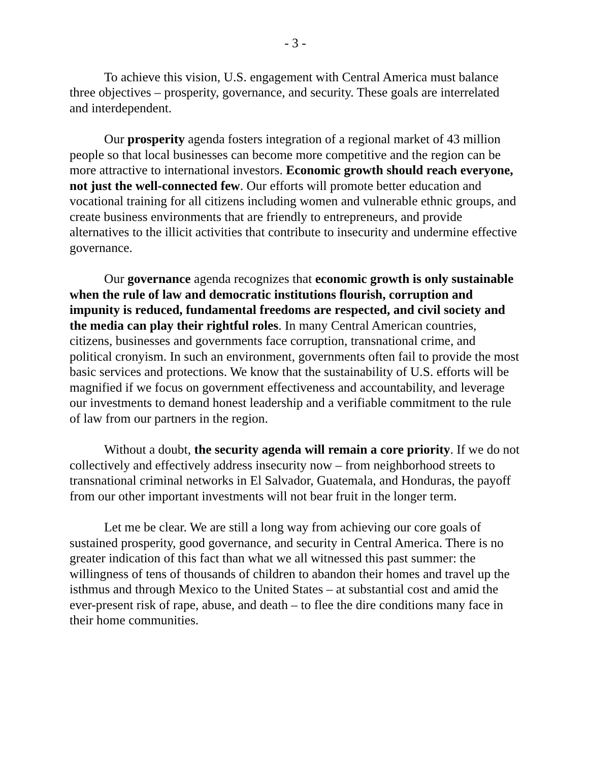- 3 -
To achieve this vision, U.S. engagement with Central America must balance three objectives – prosperity, governance, and security. These goals are interrelated and interdependent.
Our prosperity agenda fosters integration of a regional market of 43 million people so that local businesses can become more competitive and the region can be more attractive to international investors. Economic growth should reach everyone, not just the well-connected few. Our efforts will promote better education and vocational training for all citizens including women and vulnerable ethnic groups, and create business environments that are friendly to entrepreneurs, and provide alternatives to the illicit activities that contribute to insecurity and undermine effective governance.
Our governance agenda recognizes that economic growth is only sustainable when the rule of law and democratic institutions flourish, corruption and impunity is reduced, fundamental freedoms are respected, and civil society and the media can play their rightful roles. In many Central American countries, citizens, businesses and governments face corruption, transnational crime, and political cronyism. In such an environment, governments often fail to provide the most basic services and protections. We know that the sustainability of U.S. efforts will be magnified if we focus on government effectiveness and accountability, and leverage our investments to demand honest leadership and a verifiable commitment to the rule of law from our partners in the region.
Without a doubt, the security agenda will remain a core priority. If we do not collectively and effectively address insecurity now – from neighborhood streets to transnational criminal networks in El Salvador, Guatemala, and Honduras, the payoff from our other important investments will not bear fruit in the longer term.
Let me be clear. We are still a long way from achieving our core goals of sustained prosperity, good governance, and security in Central America. There is no greater indication of this fact than what we all witnessed this past summer: the willingness of tens of thousands of children to abandon their homes and travel up the isthmus and through Mexico to the United States – at substantial cost and amid the ever-present risk of rape, abuse, and death – to flee the dire conditions many face in their home communities.